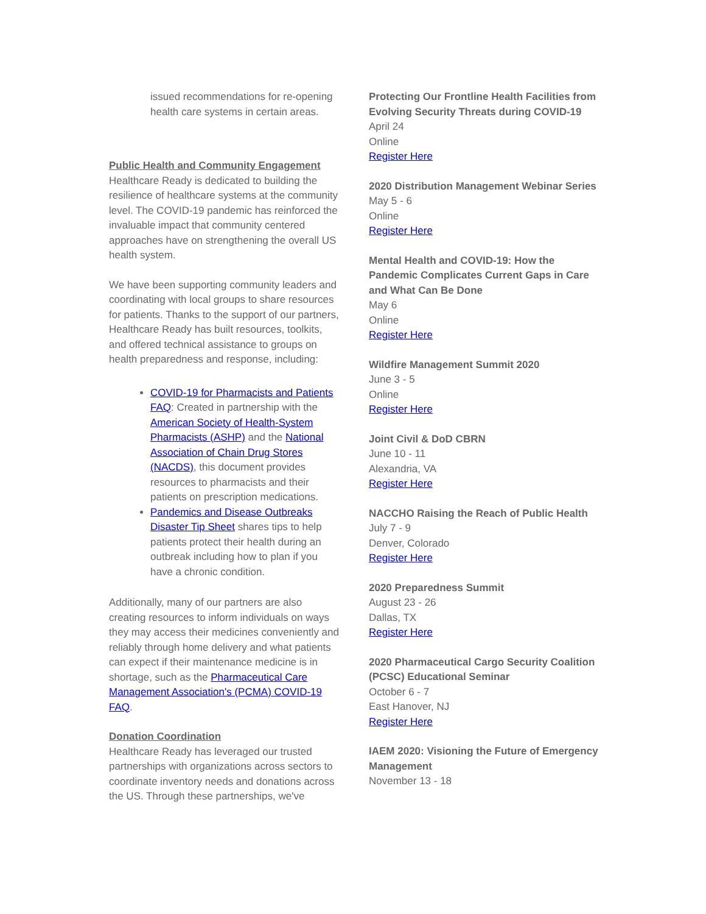issued recommendations for re-opening health care systems in certain areas.
Public Health and Community Engagement
Healthcare Ready is dedicated to building the resilience of healthcare systems at the community level. The COVID-19 pandemic has reinforced the invaluable impact that community centered approaches have on strengthening the overall US health system.
We have been supporting community leaders and coordinating with local groups to share resources for patients. Thanks to the support of our partners, Healthcare Ready has built resources, toolkits, and offered technical assistance to groups on health preparedness and response, including:
COVID-19 for Pharmacists and Patients FAQ: Created in partnership with the American Society of Health-System Pharmacists (ASHP) and the National Association of Chain Drug Stores (NACDS), this document provides resources to pharmacists and their patients on prescription medications.
Pandemics and Disease Outbreaks Disaster Tip Sheet shares tips to help patients protect their health during an outbreak including how to plan if you have a chronic condition.
Additionally, many of our partners are also creating resources to inform individuals on ways they may access their medicines conveniently and reliably through home delivery and what patients can expect if their maintenance medicine is in shortage, such as the Pharmaceutical Care Management Association's (PCMA) COVID-19 FAQ.
Donation Coordination
Healthcare Ready has leveraged our trusted partnerships with organizations across sectors to coordinate inventory needs and donations across the US. Through these partnerships, we've
Protecting Our Frontline Health Facilities from Evolving Security Threats during COVID-19
April 24
Online
Register Here
2020 Distribution Management Webinar Series
May 5 - 6
Online
Register Here
Mental Health and COVID-19: How the Pandemic Complicates Current Gaps in Care and What Can Be Done
May 6
Online
Register Here
Wildfire Management Summit 2020
June 3 - 5
Online
Register Here
Joint Civil & DoD CBRN
June 10 - 11
Alexandria, VA
Register Here
NACCHO Raising the Reach of Public Health
July 7 - 9
Denver, Colorado
Register Here
2020 Preparedness Summit
August 23 - 26
Dallas, TX
Register Here
2020 Pharmaceutical Cargo Security Coalition (PCSC) Educational Seminar
October 6 - 7
East Hanover, NJ
Register Here
IAEM 2020: Visioning the Future of Emergency Management
November 13 - 18